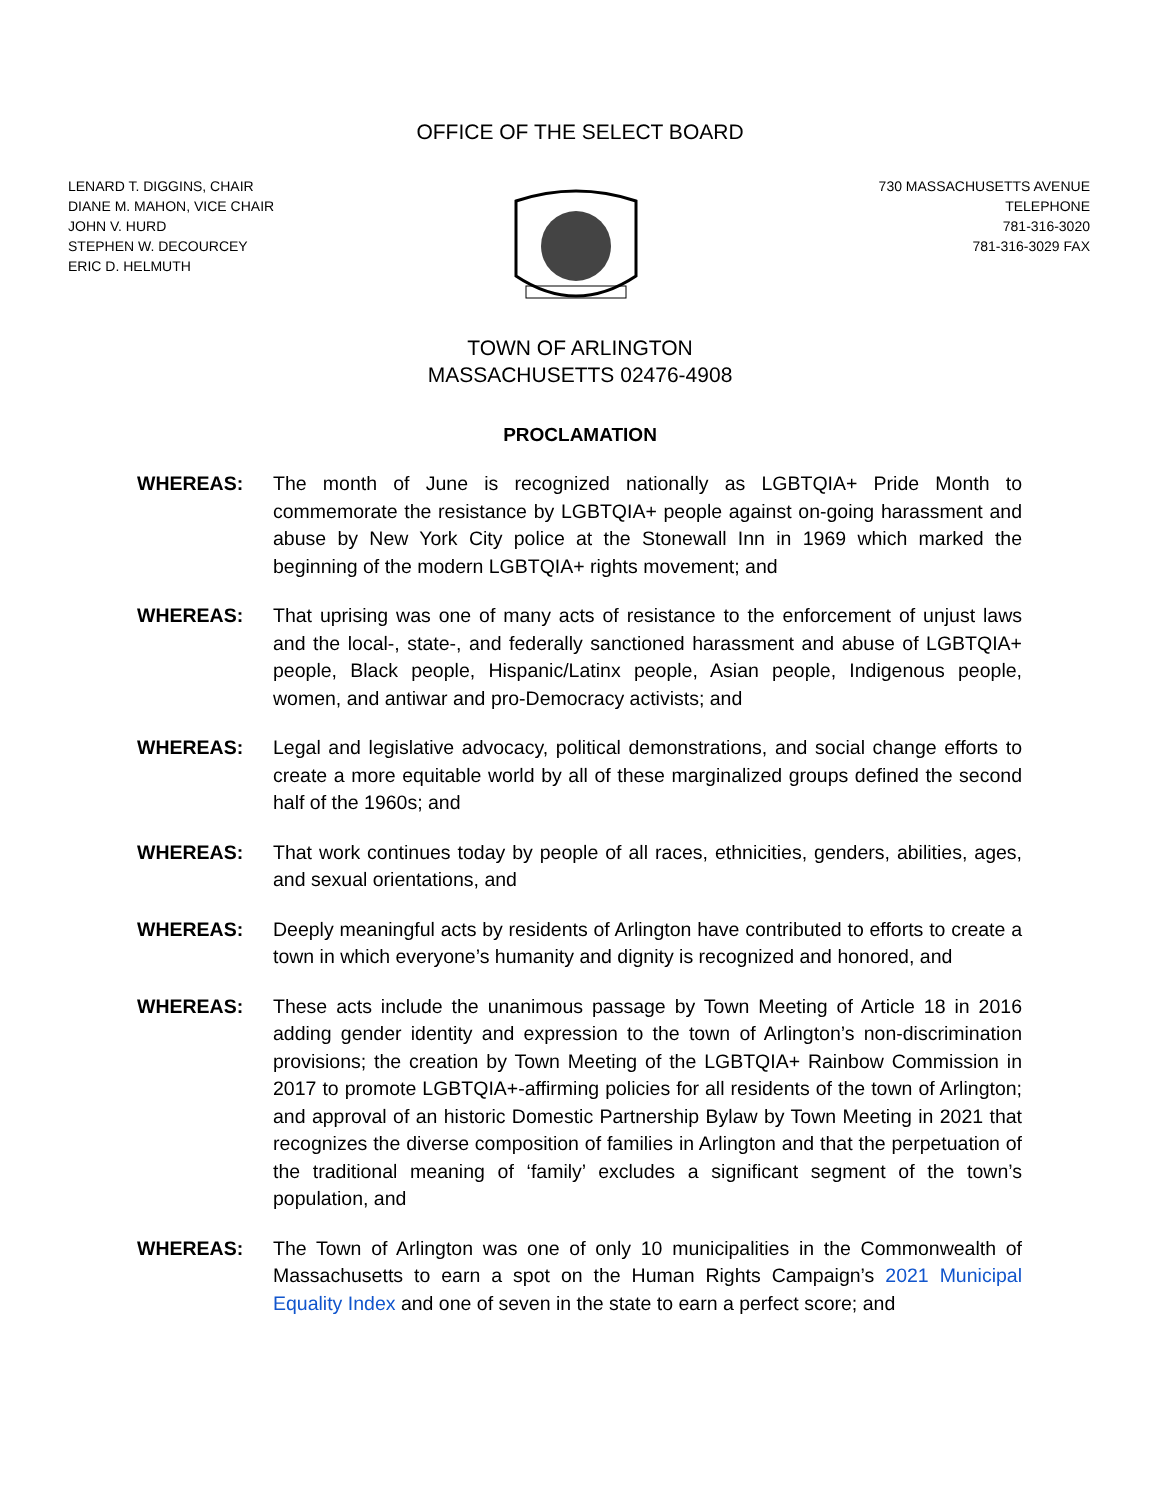OFFICE OF THE SELECT BOARD
LENARD T. DIGGINS, CHAIR
DIANE M. MAHON, VICE CHAIR
JOHN V. HURD
STEPHEN W. DECOURCEY
ERIC D. HELMUTH
730 MASSACHUSETTS AVENUE
TELEPHONE
781-316-3020
781-316-3029 FAX
TOWN OF ARLINGTON
MASSACHUSETTS 02476-4908
PROCLAMATION
WHEREAS: The month of June is recognized nationally as LGBTQIA+ Pride Month to commemorate the resistance by LGBTQIA+ people against on-going harassment and abuse by New York City police at the Stonewall Inn in 1969 which marked the beginning of the modern LGBTQIA+ rights movement; and
WHEREAS: That uprising was one of many acts of resistance to the enforcement of unjust laws and the local-, state-, and federally sanctioned harassment and abuse of LGBTQIA+ people, Black people, Hispanic/Latinx people, Asian people, Indigenous people, women, and antiwar and pro-Democracy activists; and
WHEREAS: Legal and legislative advocacy, political demonstrations, and social change efforts to create a more equitable world by all of these marginalized groups defined the second half of the 1960s; and
WHEREAS: That work continues today by people of all races, ethnicities, genders, abilities, ages, and sexual orientations, and
WHEREAS: Deeply meaningful acts by residents of Arlington have contributed to efforts to create a town in which everyone’s humanity and dignity is recognized and honored, and
WHEREAS: These acts include the unanimous passage by Town Meeting of Article 18 in 2016 adding gender identity and expression to the town of Arlington’s non-discrimination provisions; the creation by Town Meeting of the LGBTQIA+ Rainbow Commission in 2017 to promote LGBTQIA+-affirming policies for all residents of the town of Arlington; and approval of an historic Domestic Partnership Bylaw by Town Meeting in 2021 that recognizes the diverse composition of families in Arlington and that the perpetuation of the traditional meaning of ‘family’ excludes a significant segment of the town’s population, and
WHEREAS: The Town of Arlington was one of only 10 municipalities in the Commonwealth of Massachusetts to earn a spot on the Human Rights Campaign’s 2021 Municipal Equality Index and one of seven in the state to earn a perfect score; and